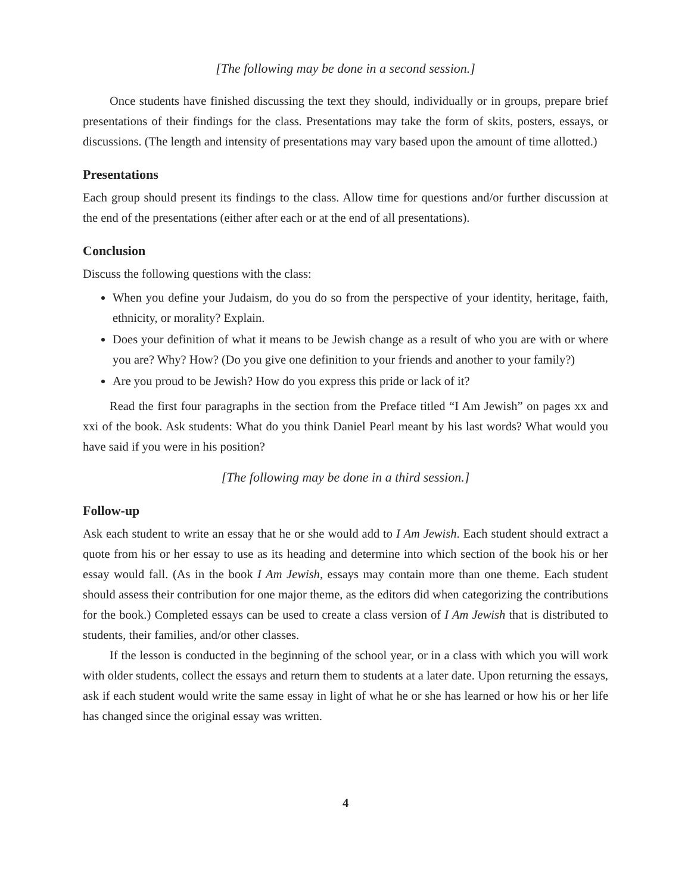[The following may be done in a second session.]
Once students have finished discussing the text they should, individually or in groups, prepare brief presentations of their findings for the class. Presentations may take the form of skits, posters, essays, or discussions. (The length and intensity of presentations may vary based upon the amount of time allotted.)
Presentations
Each group should present its findings to the class. Allow time for questions and/or further discussion at the end of the presentations (either after each or at the end of all presentations).
Conclusion
Discuss the following questions with the class:
When you define your Judaism, do you do so from the perspective of your identity, heritage, faith, ethnicity, or morality? Explain.
Does your definition of what it means to be Jewish change as a result of who you are with or where you are? Why? How? (Do you give one definition to your friends and another to your family?)
Are you proud to be Jewish? How do you express this pride or lack of it?
Read the first four paragraphs in the section from the Preface titled “I Am Jewish” on pages xx and xxi of the book. Ask students: What do you think Daniel Pearl meant by his last words? What would you have said if you were in his position?
[The following may be done in a third session.]
Follow-up
Ask each student to write an essay that he or she would add to I Am Jewish. Each student should extract a quote from his or her essay to use as its heading and determine into which section of the book his or her essay would fall. (As in the book I Am Jewish, essays may contain more than one theme. Each student should assess their contribution for one major theme, as the editors did when categorizing the contributions for the book.) Completed essays can be used to create a class version of I Am Jewish that is distributed to students, their families, and/or other classes.
If the lesson is conducted in the beginning of the school year, or in a class with which you will work with older students, collect the essays and return them to students at a later date. Upon returning the essays, ask if each student would write the same essay in light of what he or she has learned or how his or her life has changed since the original essay was written.
4